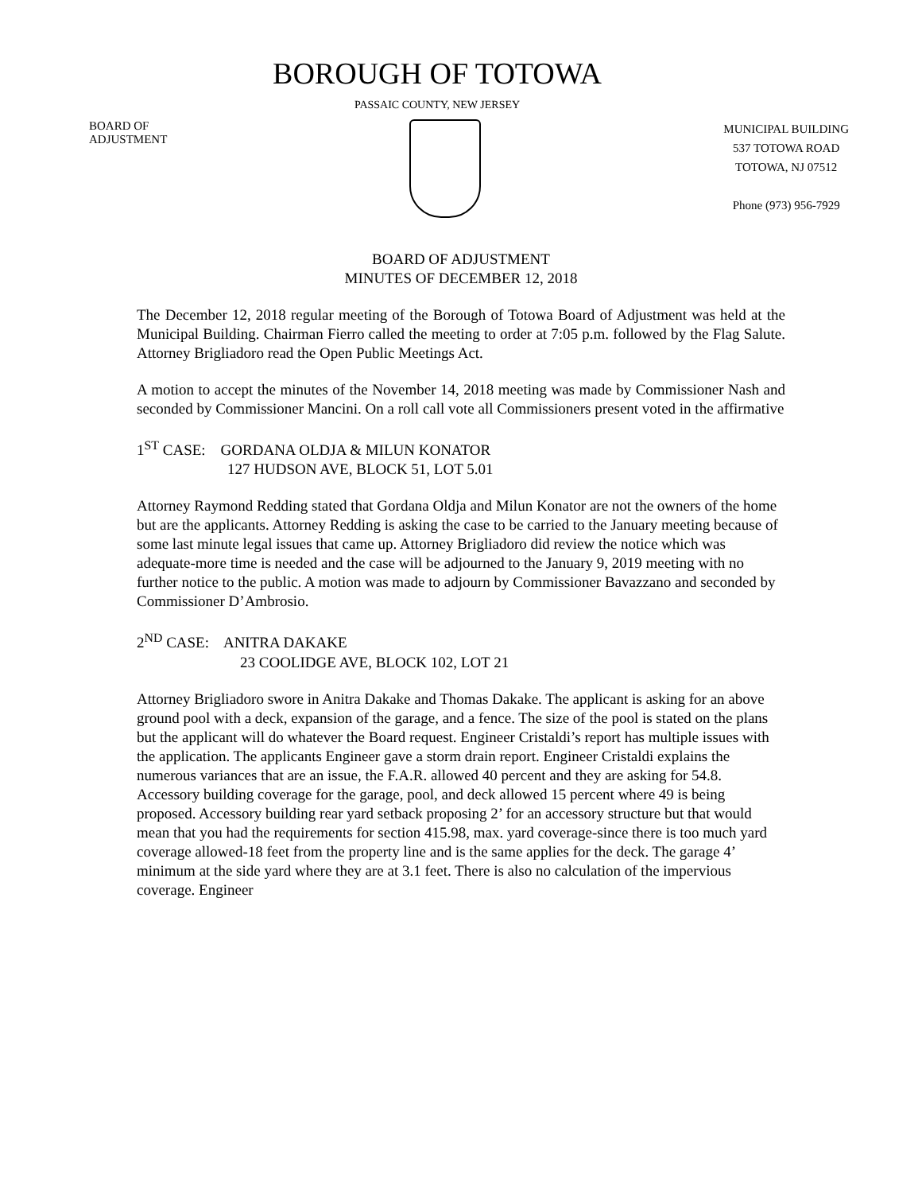BOROUGH OF TOTOWA
PASSAIC COUNTY, NEW JERSEY
BOARD OF
ADJUSTMENT
MUNICIPAL BUILDING
537 TOTOWA ROAD
TOTOWA, NJ 07512
Phone (973) 956-7929
BOARD OF ADJUSTMENT
MINUTES OF DECEMBER 12, 2018
The December 12, 2018 regular meeting of the Borough of Totowa Board of Adjustment was held at the Municipal Building. Chairman Fierro called the meeting to order at 7:05 p.m. followed by the Flag Salute. Attorney Brigliadoro read the Open Public Meetings Act.
A motion to accept the minutes of the November 14, 2018 meeting was made by Commissioner Nash and seconded by Commissioner Mancini. On a roll call vote all Commissioners present voted in the affirmative
1<sup>ST</sup> CASE: GORDANA OLDJA & MILUN KONATOR
127 HUDSON AVE, BLOCK 51, LOT 5.01
Attorney Raymond Redding stated that Gordana Oldja and Milun Konator are not the owners of the home but are the applicants. Attorney Redding is asking the case to be carried to the January meeting because of some last minute legal issues that came up. Attorney Brigliadoro did review the notice which was adequate-more time is needed and the case will be adjourned to the January 9, 2019 meeting with no further notice to the public. A motion was made to adjourn by Commissioner Bavazzano and seconded by Commissioner D’Ambrosio.
2<sup>ND</sup> CASE: ANITRA DAKAKE
23 COOLIDGE AVE, BLOCK 102, LOT 21
Attorney Brigliadoro swore in Anitra Dakake and Thomas Dakake. The applicant is asking for an above ground pool with a deck, expansion of the garage, and a fence. The size of the pool is stated on the plans but the applicant will do whatever the Board request. Engineer Cristaldi’s report has multiple issues with the application. The applicants Engineer gave a storm drain report. Engineer Cristaldi explains the numerous variances that are an issue, the F.A.R. allowed 40 percent and they are asking for 54.8. Accessory building coverage for the garage, pool, and deck allowed 15 percent where 49 is being proposed. Accessory building rear yard setback proposing 2’ for an accessory structure but that would mean that you had the requirements for section 415.98, max. yard coverage-since there is too much yard coverage allowed-18 feet from the property line and is the same applies for the deck. The garage 4’ minimum at the side yard where they are at 3.1 feet. There is also no calculation of the impervious coverage. Engineer